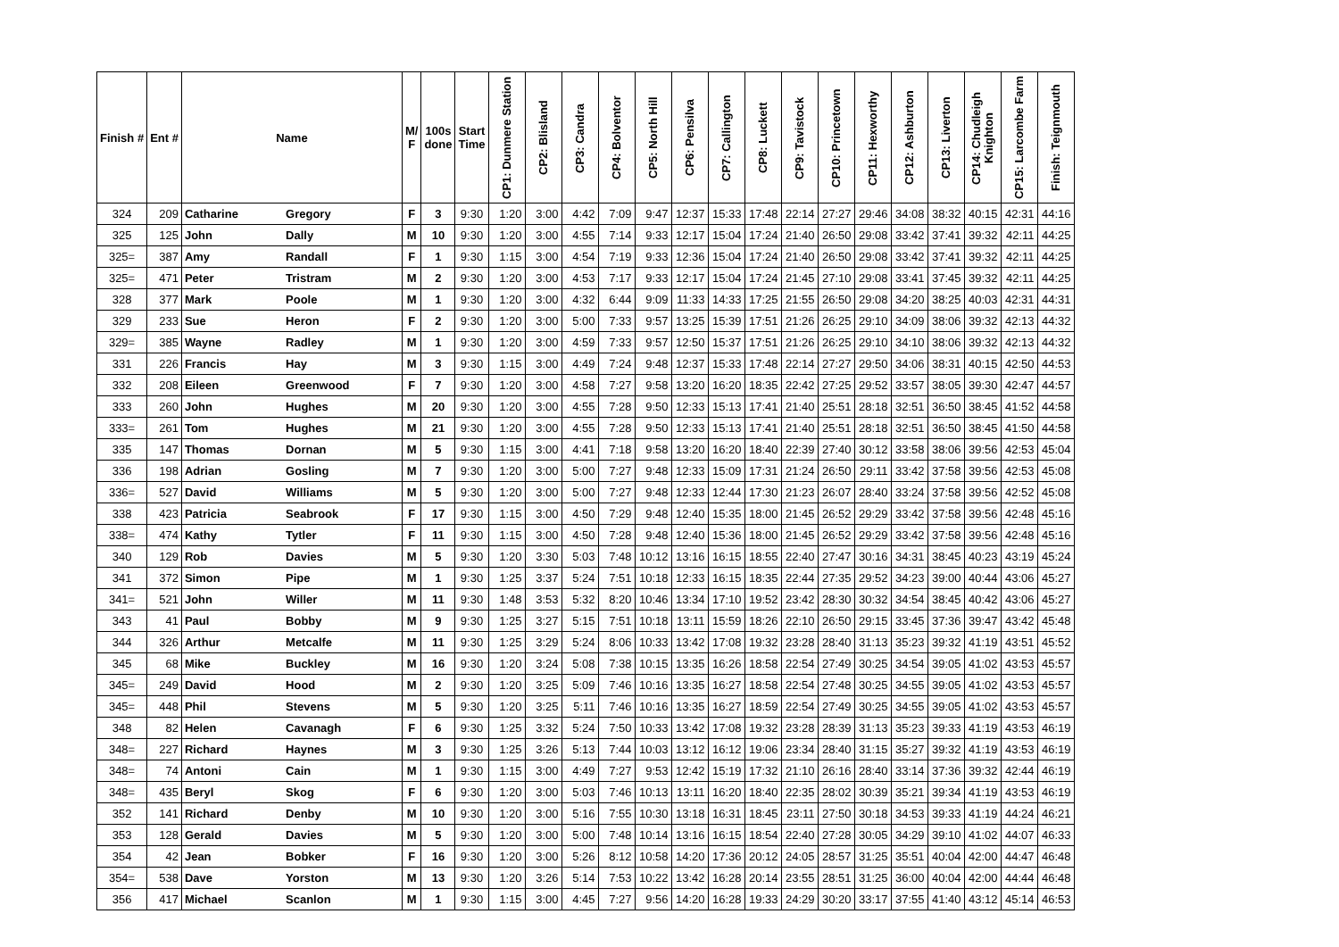| Finish # | Ent # | Name | | M/ F | 100s done | Start Time | CP1: Dunmere Station | CP2: Blisland | CP3: Candra | CP4: Bolventor | CP5: North Hill | CP6: Pensilva | CP7: Callington | CP8: Luckett | CP9: Tavistock | CP10: Princetown | CP11: Hexworthy | CP12: Ashburton | CP13: Liverton | CP14: Chudleigh Knighton | CP15: Larcombe Farm | Finish: Teignmouth |
| --- | --- | --- | --- | --- | --- | --- | --- | --- | --- | --- | --- | --- | --- | --- | --- | --- | --- | --- | --- | --- | --- | --- |
| 324 | 209 | Catharine | Gregory | F | 3 | 9:30 | 1:20 | 3:00 | 4:42 | 7:09 | 9:47 | 12:37 | 15:33 | 17:48 | 22:14 | 27:27 | 29:46 | 34:08 | 38:32 | 40:15 | 42:31 | 44:16 |
| 325 | 125 | John | Dally | M | 10 | 9:30 | 1:20 | 3:00 | 4:55 | 7:14 | 9:33 | 12:17 | 15:04 | 17:24 | 21:40 | 26:50 | 29:08 | 33:42 | 37:41 | 39:32 | 42:11 | 44:25 |
| 325= | 387 | Amy | Randall | F | 1 | 9:30 | 1:15 | 3:00 | 4:54 | 7:19 | 9:33 | 12:36 | 15:04 | 17:24 | 21:40 | 26:50 | 29:08 | 33:42 | 37:41 | 39:32 | 42:11 | 44:25 |
| 325= | 471 | Peter | Tristram | M | 2 | 9:30 | 1:20 | 3:00 | 4:53 | 7:17 | 9:33 | 12:17 | 15:04 | 17:24 | 21:45 | 27:10 | 29:08 | 33:41 | 37:45 | 39:32 | 42:11 | 44:25 |
| 328 | 377 | Mark | Poole | M | 1 | 9:30 | 1:20 | 3:00 | 4:32 | 6:44 | 9:09 | 11:33 | 14:33 | 17:25 | 21:55 | 26:50 | 29:08 | 34:20 | 38:25 | 40:03 | 42:31 | 44:31 |
| 329 | 233 | Sue | Heron | F | 2 | 9:30 | 1:20 | 3:00 | 5:00 | 7:33 | 9:57 | 13:25 | 15:39 | 17:51 | 21:26 | 26:25 | 29:10 | 34:09 | 38:06 | 39:32 | 42:13 | 44:32 |
| 329= | 385 | Wayne | Radley | M | 1 | 9:30 | 1:20 | 3:00 | 4:59 | 7:33 | 9:57 | 12:50 | 15:37 | 17:51 | 21:26 | 26:25 | 29:10 | 34:10 | 38:06 | 39:32 | 42:13 | 44:32 |
| 331 | 226 | Francis | Hay | M | 3 | 9:30 | 1:15 | 3:00 | 4:49 | 7:24 | 9:48 | 12:37 | 15:33 | 17:48 | 22:14 | 27:27 | 29:50 | 34:06 | 38:31 | 40:15 | 42:50 | 44:53 |
| 332 | 208 | Eileen | Greenwood | F | 7 | 9:30 | 1:20 | 3:00 | 4:58 | 7:27 | 9:58 | 13:20 | 16:20 | 18:35 | 22:42 | 27:25 | 29:52 | 33:57 | 38:05 | 39:30 | 42:47 | 44:57 |
| 333 | 260 | John | Hughes | M | 20 | 9:30 | 1:20 | 3:00 | 4:55 | 7:28 | 9:50 | 12:33 | 15:13 | 17:41 | 21:40 | 25:51 | 28:18 | 32:51 | 36:50 | 38:45 | 41:52 | 44:58 |
| 333= | 261 | Tom | Hughes | M | 21 | 9:30 | 1:20 | 3:00 | 4:55 | 7:28 | 9:50 | 12:33 | 15:13 | 17:41 | 21:40 | 25:51 | 28:18 | 32:51 | 36:50 | 38:45 | 41:50 | 44:58 |
| 335 | 147 | Thomas | Dornan | M | 5 | 9:30 | 1:15 | 3:00 | 4:41 | 7:18 | 9:58 | 13:20 | 16:20 | 18:40 | 22:39 | 27:40 | 30:12 | 33:58 | 38:06 | 39:56 | 42:53 | 45:04 |
| 336 | 198 | Adrian | Gosling | M | 7 | 9:30 | 1:20 | 3:00 | 5:00 | 7:27 | 9:48 | 12:33 | 15:09 | 17:31 | 21:24 | 26:50 | 29:11 | 33:42 | 37:58 | 39:56 | 42:53 | 45:08 |
| 336= | 527 | David | Williams | M | 5 | 9:30 | 1:20 | 3:00 | 5:00 | 7:27 | 9:48 | 12:33 | 12:44 | 17:30 | 21:23 | 26:07 | 28:40 | 33:24 | 37:58 | 39:56 | 42:52 | 45:08 |
| 338 | 423 | Patricia | Seabrook | F | 17 | 9:30 | 1:15 | 3:00 | 4:50 | 7:29 | 9:48 | 12:40 | 15:35 | 18:00 | 21:45 | 26:52 | 29:29 | 33:42 | 37:58 | 39:56 | 42:48 | 45:16 |
| 338= | 474 | Kathy | Tytler | F | 11 | 9:30 | 1:15 | 3:00 | 4:50 | 7:28 | 9:48 | 12:40 | 15:36 | 18:00 | 21:45 | 26:52 | 29:29 | 33:42 | 37:58 | 39:56 | 42:48 | 45:16 |
| 340 | 129 | Rob | Davies | M | 5 | 9:30 | 1:20 | 3:30 | 5:03 | 7:48 | 10:12 | 13:16 | 16:15 | 18:55 | 22:40 | 27:47 | 30:16 | 34:31 | 38:45 | 40:23 | 43:19 | 45:24 |
| 341 | 372 | Simon | Pipe | M | 1 | 9:30 | 1:25 | 3:37 | 5:24 | 7:51 | 10:18 | 12:33 | 16:15 | 18:35 | 22:44 | 27:35 | 29:52 | 34:23 | 39:00 | 40:44 | 43:06 | 45:27 |
| 341= | 521 | John | Willer | M | 11 | 9:30 | 1:48 | 3:53 | 5:32 | 8:20 | 10:46 | 13:34 | 17:10 | 19:52 | 23:42 | 28:30 | 30:32 | 34:54 | 38:45 | 40:42 | 43:06 | 45:27 |
| 343 | 41 | Paul | Bobby | M | 9 | 9:30 | 1:25 | 3:27 | 5:15 | 7:51 | 10:18 | 13:11 | 15:59 | 18:26 | 22:10 | 26:50 | 29:15 | 33:45 | 37:36 | 39:47 | 43:42 | 45:48 |
| 344 | 326 | Arthur | Metcalfe | M | 11 | 9:30 | 1:25 | 3:29 | 5:24 | 8:06 | 10:33 | 13:42 | 17:08 | 19:32 | 23:28 | 28:40 | 31:13 | 35:23 | 39:32 | 41:19 | 43:51 | 45:52 |
| 345 | 68 | Mike | Buckley | M | 16 | 9:30 | 1:20 | 3:24 | 5:08 | 7:38 | 10:15 | 13:35 | 16:26 | 18:58 | 22:54 | 27:49 | 30:25 | 34:54 | 39:05 | 41:02 | 43:53 | 45:57 |
| 345= | 249 | David | Hood | M | 2 | 9:30 | 1:20 | 3:25 | 5:09 | 7:46 | 10:16 | 13:35 | 16:27 | 18:58 | 22:54 | 27:48 | 30:25 | 34:55 | 39:05 | 41:02 | 43:53 | 45:57 |
| 345= | 448 | Phil | Stevens | M | 5 | 9:30 | 1:20 | 3:25 | 5:11 | 7:46 | 10:16 | 13:35 | 16:27 | 18:59 | 22:54 | 27:49 | 30:25 | 34:55 | 39:05 | 41:02 | 43:53 | 45:57 |
| 348 | 82 | Helen | Cavanagh | F | 6 | 9:30 | 1:25 | 3:32 | 5:24 | 7:50 | 10:33 | 13:42 | 17:08 | 19:32 | 23:28 | 28:39 | 31:13 | 35:23 | 39:33 | 41:19 | 43:53 | 46:19 |
| 348= | 227 | Richard | Haynes | M | 3 | 9:30 | 1:25 | 3:26 | 5:13 | 7:44 | 10:03 | 13:12 | 16:12 | 19:06 | 23:34 | 28:40 | 31:15 | 35:27 | 39:32 | 41:19 | 43:53 | 46:19 |
| 348= | 74 | Antoni | Cain | M | 1 | 9:30 | 1:15 | 3:00 | 4:49 | 7:27 | 9:53 | 12:42 | 15:19 | 17:32 | 21:10 | 26:16 | 28:40 | 33:14 | 37:36 | 39:32 | 42:44 | 46:19 |
| 348= | 435 | Beryl | Skog | F | 6 | 9:30 | 1:20 | 3:00 | 5:03 | 7:46 | 10:13 | 13:11 | 16:20 | 18:40 | 22:35 | 28:02 | 30:39 | 35:21 | 39:34 | 41:19 | 43:53 | 46:19 |
| 352 | 141 | Richard | Denby | M | 10 | 9:30 | 1:20 | 3:00 | 5:16 | 7:55 | 10:30 | 13:18 | 16:31 | 18:45 | 23:11 | 27:50 | 30:18 | 34:53 | 39:33 | 41:19 | 44:24 | 46:21 |
| 353 | 128 | Gerald | Davies | M | 5 | 9:30 | 1:20 | 3:00 | 5:00 | 7:48 | 10:14 | 13:16 | 16:15 | 18:54 | 22:40 | 27:28 | 30:05 | 34:29 | 39:10 | 41:02 | 44:07 | 46:33 |
| 354 | 42 | Jean | Bobker | F | 16 | 9:30 | 1:20 | 3:00 | 5:26 | 8:12 | 10:58 | 14:20 | 17:36 | 20:12 | 24:05 | 28:57 | 31:25 | 35:51 | 40:04 | 42:00 | 44:47 | 46:48 |
| 354= | 538 | Dave | Yorston | M | 13 | 9:30 | 1:20 | 3:26 | 5:14 | 7:53 | 10:22 | 13:42 | 16:28 | 20:14 | 23:55 | 28:51 | 31:25 | 36:00 | 40:04 | 42:00 | 44:44 | 46:48 |
| 356 | 417 | Michael | Scanlon | M | 1 | 9:30 | 1:15 | 3:00 | 4:45 | 7:27 | 9:56 | 14:20 | 16:28 | 19:33 | 24:29 | 30:20 | 33:17 | 37:55 | 41:40 | 43:12 | 45:14 | 46:53 |